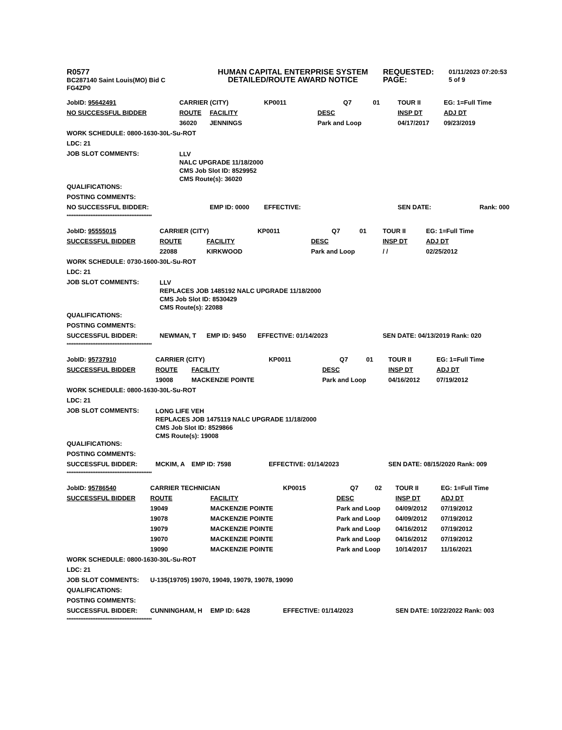R0577
BC287140 Saint Louis(MO) Bid C
FG4ZP0
HUMAN CAPITAL ENTERPRISE SYSTEM
DETAILED/ROUTE AWARD NOTICE
REQUESTED:
PAGE:
01/11/2023 07:20:53
5 of 9
| JobID: 95642491 | CARRIER (CITY) | | KP0011 | Q7 | 01 | TOUR II | EG: 1=Full Time |
| NO SUCCESSFUL BIDDER | ROUTE | FACILITY | DESC | | | INSP DT | ADJ DT |
| | 36020 | JENNINGS | Park and Loop | | | 04/17/2017 | 09/23/2019 |
| WORK SCHEDULE: 0800-1630-30L-Su-ROT | | | | | | | |
| LDC: 21 | | | | | | | |
| JOB SLOT COMMENTS: | LLV NALC UPGRADE 11/18/2000 CMS Job Slot ID: 8529952 CMS Route(s): 36020 | | | | | | |
| QUALIFICATIONS: | | | | | | | |
| POSTING COMMENTS: | | | | | | | |
| NO SUCCESSFUL BIDDER: | | EMP ID: 0000 | EFFECTIVE: | | | SEN DATE: | Rank: 000 |
| ************************************************** | | | | | | | |
| JobID: 95555015 | CARRIER (CITY) | | KP0011 | Q7 | 01 | TOUR II | EG: 1=Full Time |
| SUCCESSFUL BIDDER | ROUTE | FACILITY | DESC | | | INSP DT | ADJ DT |
| | 22088 | KIRKWOOD | Park and Loop | | | / / | 02/25/2012 |
| WORK SCHEDULE: 0730-1600-30L-Su-ROT | | | | | | | |
| LDC: 21 | | | | | | | |
| JOB SLOT COMMENTS: | LLV REPLACES JOB 1485192 NALC UPGRADE 11/18/2000 CMS Job Slot ID: 8530429 CMS Route(s): 22088 | | | | | | |
| QUALIFICATIONS: | | | | | | | |
| POSTING COMMENTS: | | | | | | | |
| SUCCESSFUL BIDDER: | NEWMAN, T | EMP ID: 9450 | EFFECTIVE: 01/14/2023 | | | SEN DATE: 04/13/2019 Rank: 020 | |
| ************************************************** | | | | | | | |
| JobID: 95737910 | CARRIER (CITY) | | KP0011 | Q7 | 01 | TOUR II | EG: 1=Full Time |
| SUCCESSFUL BIDDER | ROUTE | FACILITY | DESC | | | INSP DT | ADJ DT |
| | 19008 | MACKENZIE POINTE | Park and Loop | | | 04/16/2012 | 07/19/2012 |
| WORK SCHEDULE: 0800-1630-30L-Su-ROT | | | | | | | |
| LDC: 21 | | | | | | | |
| JOB SLOT COMMENTS: | LONG LIFE VEH REPLACES JOB 1475119 NALC UPGRADE 11/18/2000 CMS Job Slot ID: 8529866 CMS Route(s): 19008 | | | | | | |
| QUALIFICATIONS: | | | | | | | |
| POSTING COMMENTS: | | | | | | | |
| SUCCESSFUL BIDDER: | MCKIM, A | EMP ID: 7598 | EFFECTIVE: 01/14/2023 | | | SEN DATE: 08/15/2020 Rank: 009 | |
| ************************************************** | | | | | | | |
| JobID: 95786540 | CARRIER TECHNICIAN | | KP0015 | Q7 | 02 | TOUR II | EG: 1=Full Time |
| SUCCESSFUL BIDDER | ROUTE | FACILITY | DESC | | | INSP DT | ADJ DT |
| | 19049 | MACKENZIE POINTE | Park and Loop | | | 04/09/2012 | 07/19/2012 |
| | 19078 | MACKENZIE POINTE | Park and Loop | | | 04/09/2012 | 07/19/2012 |
| | 19079 | MACKENZIE POINTE | Park and Loop | | | 04/16/2012 | 07/19/2012 |
| | 19070 | MACKENZIE POINTE | Park and Loop | | | 04/16/2012 | 07/19/2012 |
| | 19090 | MACKENZIE POINTE | Park and Loop | | | 10/14/2017 | 11/16/2021 |
| WORK SCHEDULE: 0800-1630-30L-Su-ROT | | | | | | | |
| LDC: 21 | | | | | | | |
| JOB SLOT COMMENTS: | U-135(19705) 19070, 19049, 19079, 19078, 19090 | | | | | | |
| QUALIFICATIONS: | | | | | | | |
| POSTING COMMENTS: | | | | | | | |
| SUCCESSFUL BIDDER: | CUNNINGHAM, H | EMP ID: 6428 | EFFECTIVE: 01/14/2023 | | | SEN DATE: 10/22/2022 Rank: 003 | |
| ************************************************** | | | | | | | |